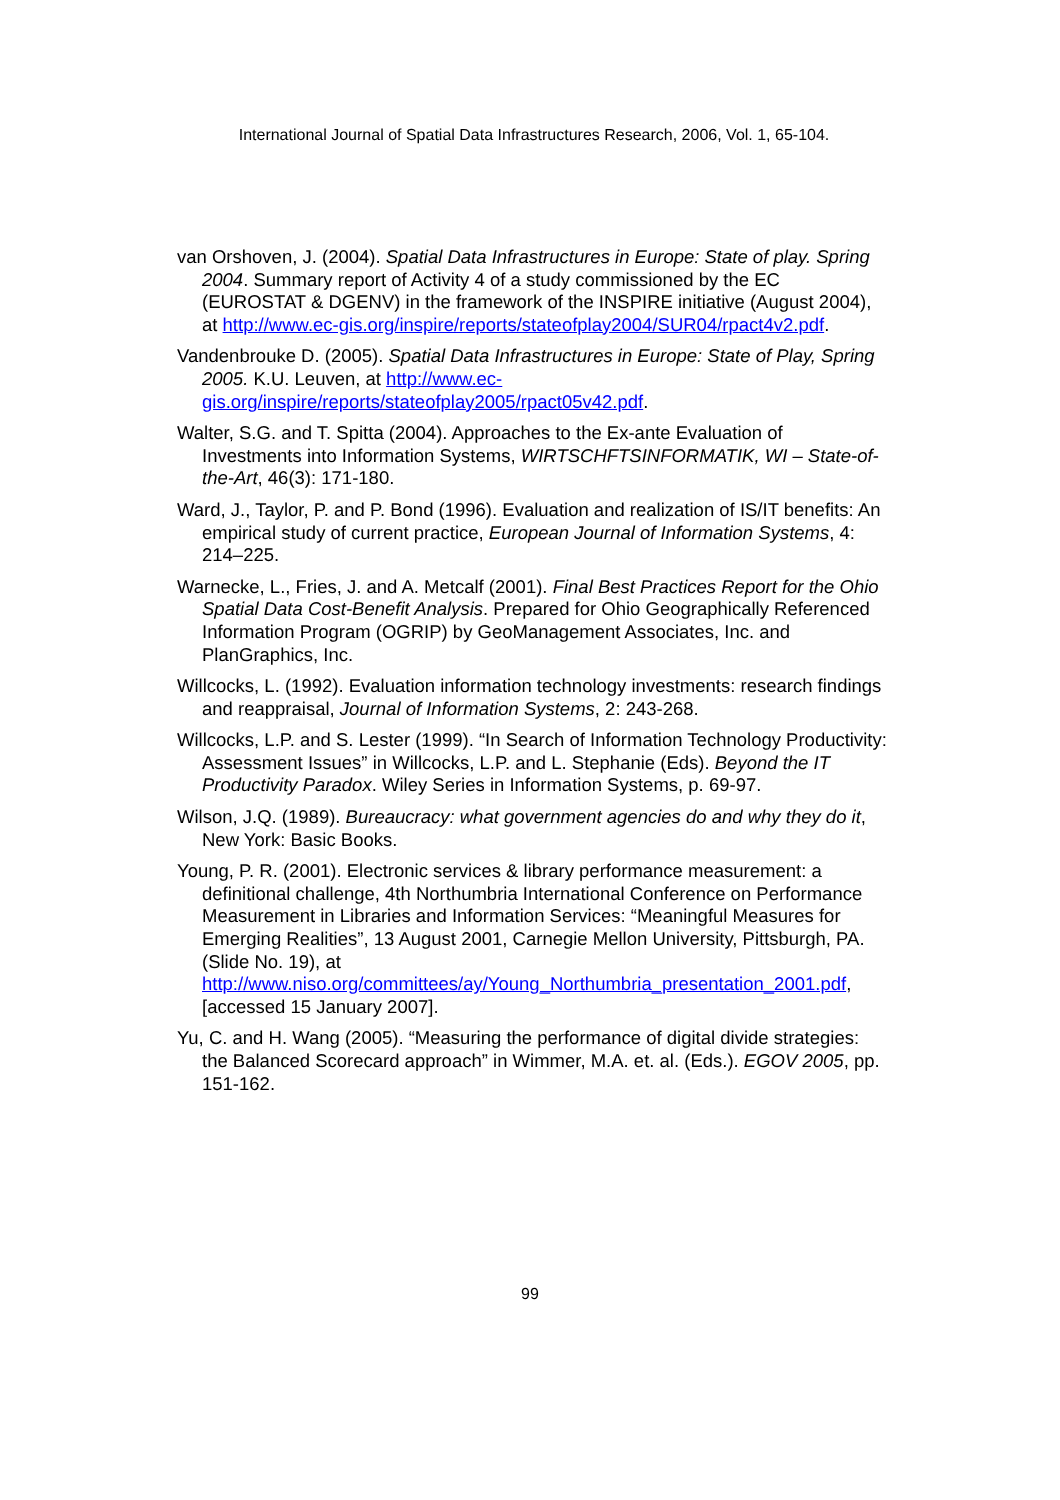International Journal of Spatial Data Infrastructures Research, 2006, Vol. 1, 65-104.
van Orshoven, J. (2004). Spatial Data Infrastructures in Europe: State of play. Spring 2004. Summary report of Activity 4 of a study commissioned by the EC (EUROSTAT & DGENV) in the framework of the INSPIRE initiative (August 2004), at http://www.ec-gis.org/inspire/reports/stateofplay2004/SUR04/rpact4v2.pdf.
Vandenbrouke D. (2005). Spatial Data Infrastructures in Europe: State of Play, Spring 2005. K.U. Leuven, at http://www.ec-gis.org/inspire/reports/stateofplay2005/rpact05v42.pdf.
Walter, S.G. and T. Spitta (2004). Approaches to the Ex-ante Evaluation of Investments into Information Systems, WIRTSCHFTSINFORMATIK, WI – State-of-the-Art, 46(3): 171-180.
Ward, J., Taylor, P. and P. Bond (1996). Evaluation and realization of IS/IT benefits: An empirical study of current practice, European Journal of Information Systems, 4: 214–225.
Warnecke, L., Fries, J. and A. Metcalf (2001). Final Best Practices Report for the Ohio Spatial Data Cost-Benefit Analysis. Prepared for Ohio Geographically Referenced Information Program (OGRIP) by GeoManagement Associates, Inc. and PlanGraphics, Inc.
Willcocks, L. (1992). Evaluation information technology investments: research findings and reappraisal, Journal of Information Systems, 2: 243-268.
Willcocks, L.P. and S. Lester (1999). “In Search of Information Technology Productivity: Assessment Issues” in Willcocks, L.P. and L. Stephanie (Eds). Beyond the IT Productivity Paradox. Wiley Series in Information Systems, p. 69-97.
Wilson, J.Q. (1989). Bureaucracy: what government agencies do and why they do it, New York: Basic Books.
Young, P. R. (2001). Electronic services & library performance measurement: a definitional challenge, 4th Northumbria International Conference on Performance Measurement in Libraries and Information Services: “Meaningful Measures for Emerging Realities”, 13 August 2001, Carnegie Mellon University, Pittsburgh, PA. (Slide No. 19), at http://www.niso.org/committees/ay/Young_Northumbria_presentation_2001.pdf, [accessed 15 January 2007].
Yu, C. and H. Wang (2005). “Measuring the performance of digital divide strategies: the Balanced Scorecard approach” in Wimmer, M.A. et. al. (Eds.). EGOV 2005, pp. 151-162.
99